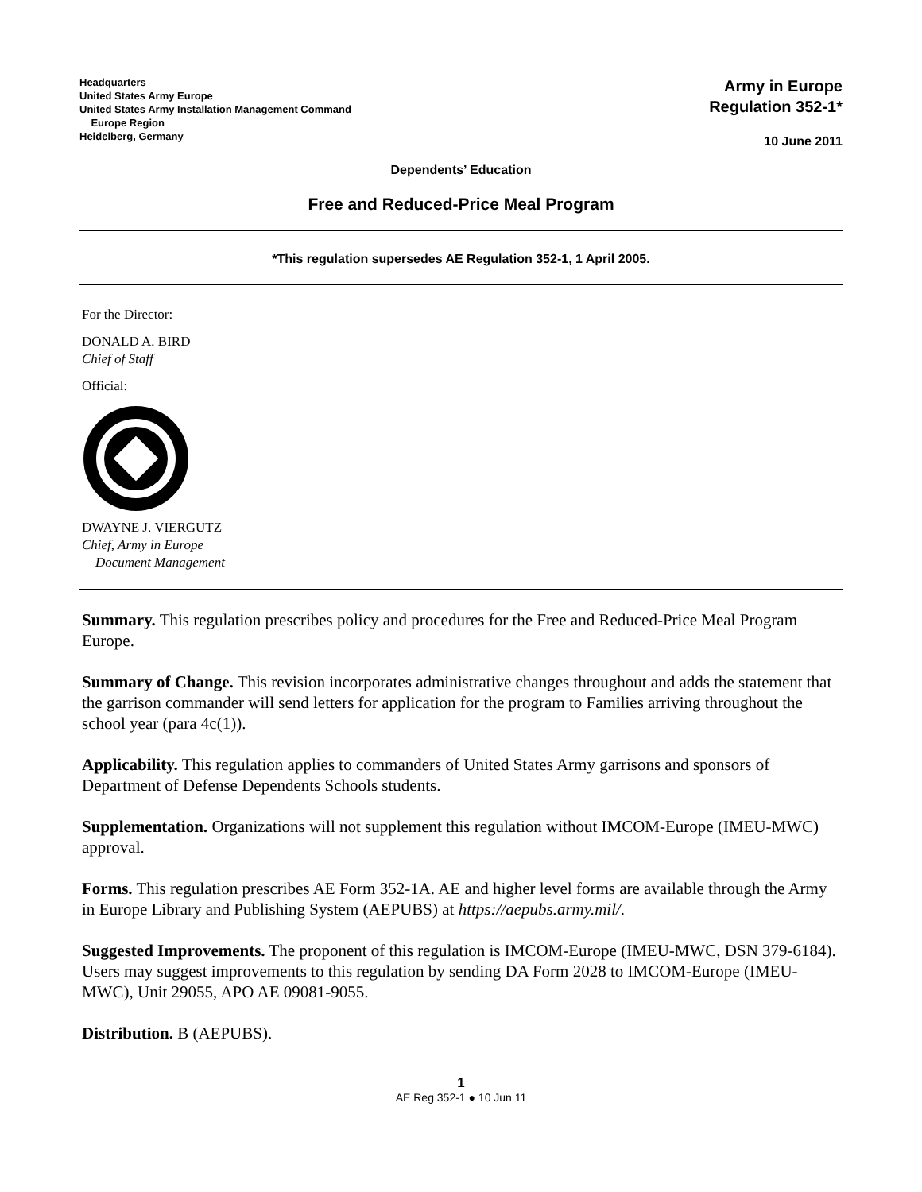Headquarters
United States Army Europe
United States Army Installation Management Command
Europe Region
Heidelberg, Germany
Army in Europe
Regulation 352-1*
10 June 2011
Dependents’ Education
Free and Reduced-Price Meal Program
*This regulation supersedes AE Regulation 352-1, 1 April 2005.
For the Director:
DONALD A. BIRD
Chief of Staff
Official:
DWAYNE J. VIERGUTZ
Chief, Army in Europe
Document Management
Summary. This regulation prescribes policy and procedures for the Free and Reduced-Price Meal Program Europe.
Summary of Change. This revision incorporates administrative changes throughout and adds the statement that the garrison commander will send letters for application for the program to Families arriving throughout the school year (para 4c(1)).
Applicability. This regulation applies to commanders of United States Army garrisons and sponsors of Department of Defense Dependents Schools students.
Supplementation. Organizations will not supplement this regulation without IMCOM-Europe (IMEU-MWC) approval.
Forms. This regulation prescribes AE Form 352-1A. AE and higher level forms are available through the Army in Europe Library and Publishing System (AEPUBS) at https://aepubs.army.mil/.
Suggested Improvements. The proponent of this regulation is IMCOM-Europe (IMEU-MWC, DSN 379-6184). Users may suggest improvements to this regulation by sending DA Form 2028 to IMCOM-Europe (IMEU-MWC), Unit 29055, APO AE 09081-9055.
Distribution. B (AEPUBS).
1
AE Reg 352-1 ● 10 Jun 11